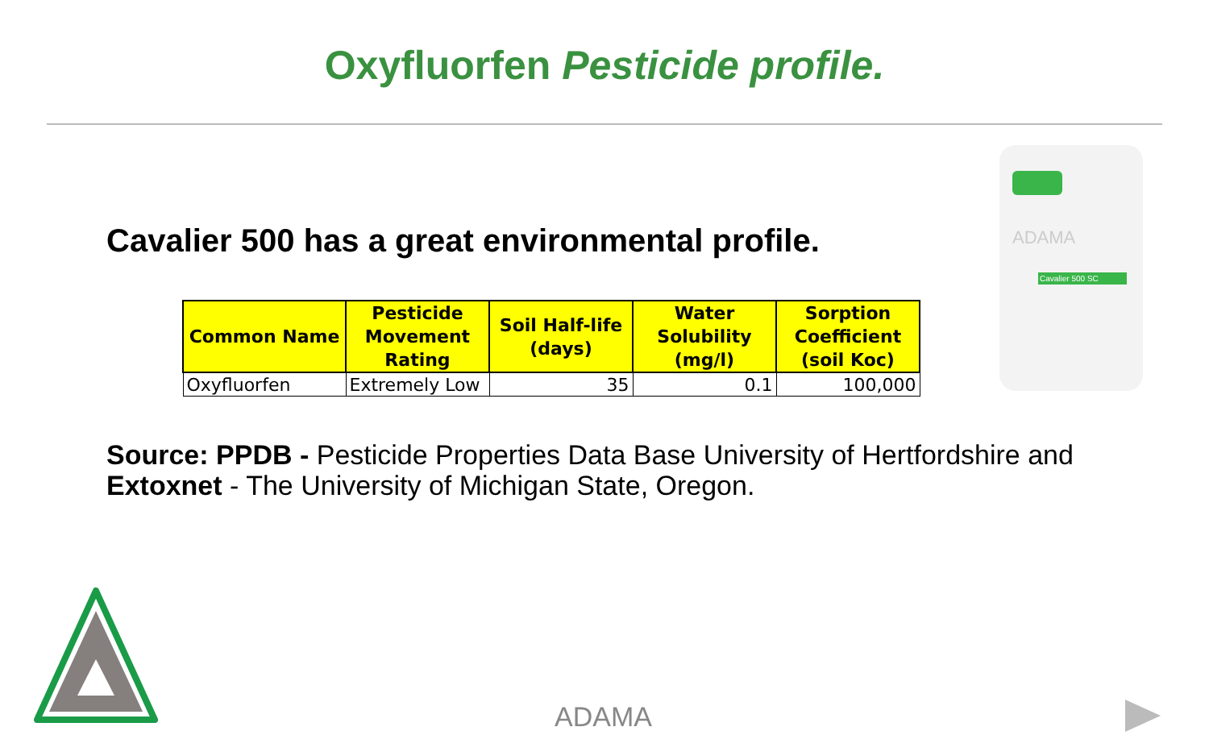Oxyfluorfen Pesticide profile.
Cavalier 500 has a great environmental profile.
| Common Name | Pesticide Movement Rating | Soil Half-life (days) | Water Solubility (mg/l) | Sorption Coefficient (soil Koc) |
| --- | --- | --- | --- | --- |
| Oxyfluorfen | Extremely Low | 35 | 0.1 | 100,000 |
ADAMA
Cavalier 500 SC
Source: PPDB - Pesticide Properties Data Base University of Hertfordshire and Extoxnet - The University of Michigan State, Oregon.
ADAMA